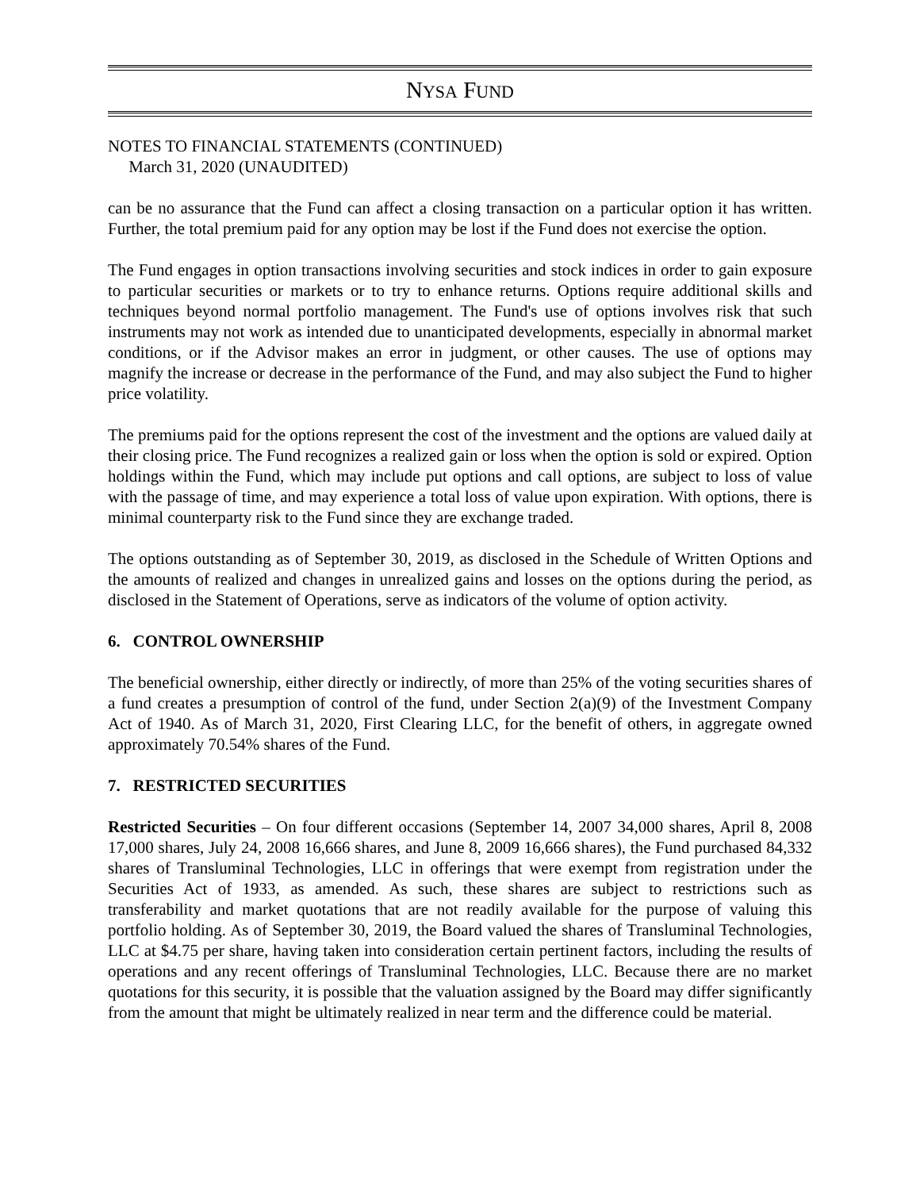NYSA FUND
NOTES TO FINANCIAL STATEMENTS (CONTINUED)
March 31, 2020 (UNAUDITED)
can be no assurance that the Fund can affect a closing transaction on a particular option it has written. Further, the total premium paid for any option may be lost if the Fund does not exercise the option.
The Fund engages in option transactions involving securities and stock indices in order to gain exposure to particular securities or markets or to try to enhance returns. Options require additional skills and techniques beyond normal portfolio management. The Fund's use of options involves risk that such instruments may not work as intended due to unanticipated developments, especially in abnormal market conditions, or if the Advisor makes an error in judgment, or other causes. The use of options may magnify the increase or decrease in the performance of the Fund, and may also subject the Fund to higher price volatility.
The premiums paid for the options represent the cost of the investment and the options are valued daily at their closing price. The Fund recognizes a realized gain or loss when the option is sold or expired. Option holdings within the Fund, which may include put options and call options, are subject to loss of value with the passage of time, and may experience a total loss of value upon expiration. With options, there is minimal counterparty risk to the Fund since they are exchange traded.
The options outstanding as of September 30, 2019, as disclosed in the Schedule of Written Options and the amounts of realized and changes in unrealized gains and losses on the options during the period, as disclosed in the Statement of Operations, serve as indicators of the volume of option activity.
6. CONTROL OWNERSHIP
The beneficial ownership, either directly or indirectly, of more than 25% of the voting securities shares of a fund creates a presumption of control of the fund, under Section 2(a)(9) of the Investment Company Act of 1940. As of March 31, 2020, First Clearing LLC, for the benefit of others, in aggregate owned approximately 70.54% shares of the Fund.
7. RESTRICTED SECURITIES
Restricted Securities – On four different occasions (September 14, 2007 34,000 shares, April 8, 2008 17,000 shares, July 24, 2008 16,666 shares, and June 8, 2009 16,666 shares), the Fund purchased 84,332 shares of Transluminal Technologies, LLC in offerings that were exempt from registration under the Securities Act of 1933, as amended. As such, these shares are subject to restrictions such as transferability and market quotations that are not readily available for the purpose of valuing this portfolio holding. As of September 30, 2019, the Board valued the shares of Transluminal Technologies, LLC at $4.75 per share, having taken into consideration certain pertinent factors, including the results of operations and any recent offerings of Transluminal Technologies, LLC. Because there are no market quotations for this security, it is possible that the valuation assigned by the Board may differ significantly from the amount that might be ultimately realized in near term and the difference could be material.